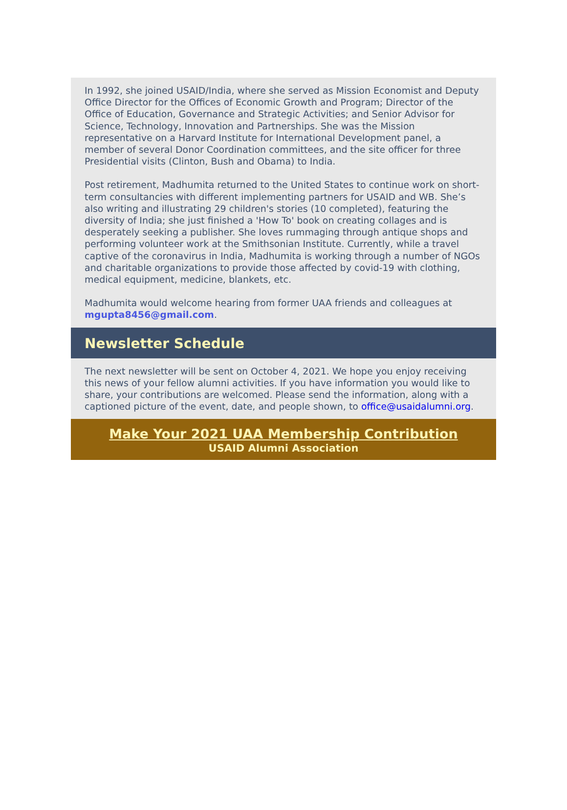In 1992, she joined USAID/India, where she served as Mission Economist and Deputy Office Director for the Offices of Economic Growth and Program; Director of the Office of Education, Governance and Strategic Activities; and Senior Advisor for Science, Technology, Innovation and Partnerships. She was the Mission representative on a Harvard Institute for International Development panel, a member of several Donor Coordination committees, and the site officer for three Presidential visits (Clinton, Bush and Obama) to India.
Post retirement, Madhumita returned to the United States to continue work on short-term consultancies with different implementing partners for USAID and WB. She’s also writing and illustrating 29 children's stories (10 completed), featuring the diversity of India; she just finished a 'How To' book on creating collages and is desperately seeking a publisher. She loves rummaging through antique shops and performing volunteer work at the Smithsonian Institute. Currently, while a travel captive of the coronavirus in India, Madhumita is working through a number of NGOs and charitable organizations to provide those affected by covid-19 with clothing, medical equipment, medicine, blankets, etc.
Madhumita would welcome hearing from former UAA friends and colleagues at mgupta8456@gmail.com.
Newsletter Schedule
The next newsletter will be sent on October 4, 2021. We hope you enjoy receiving this news of your fellow alumni activities. If you have information you would like to share, your contributions are welcomed. Please send the information, along with a captioned picture of the event, date, and people shown, to office@usaidalumni.org.
Make Your 2021 UAA Membership Contribution
USAID Alumni Association